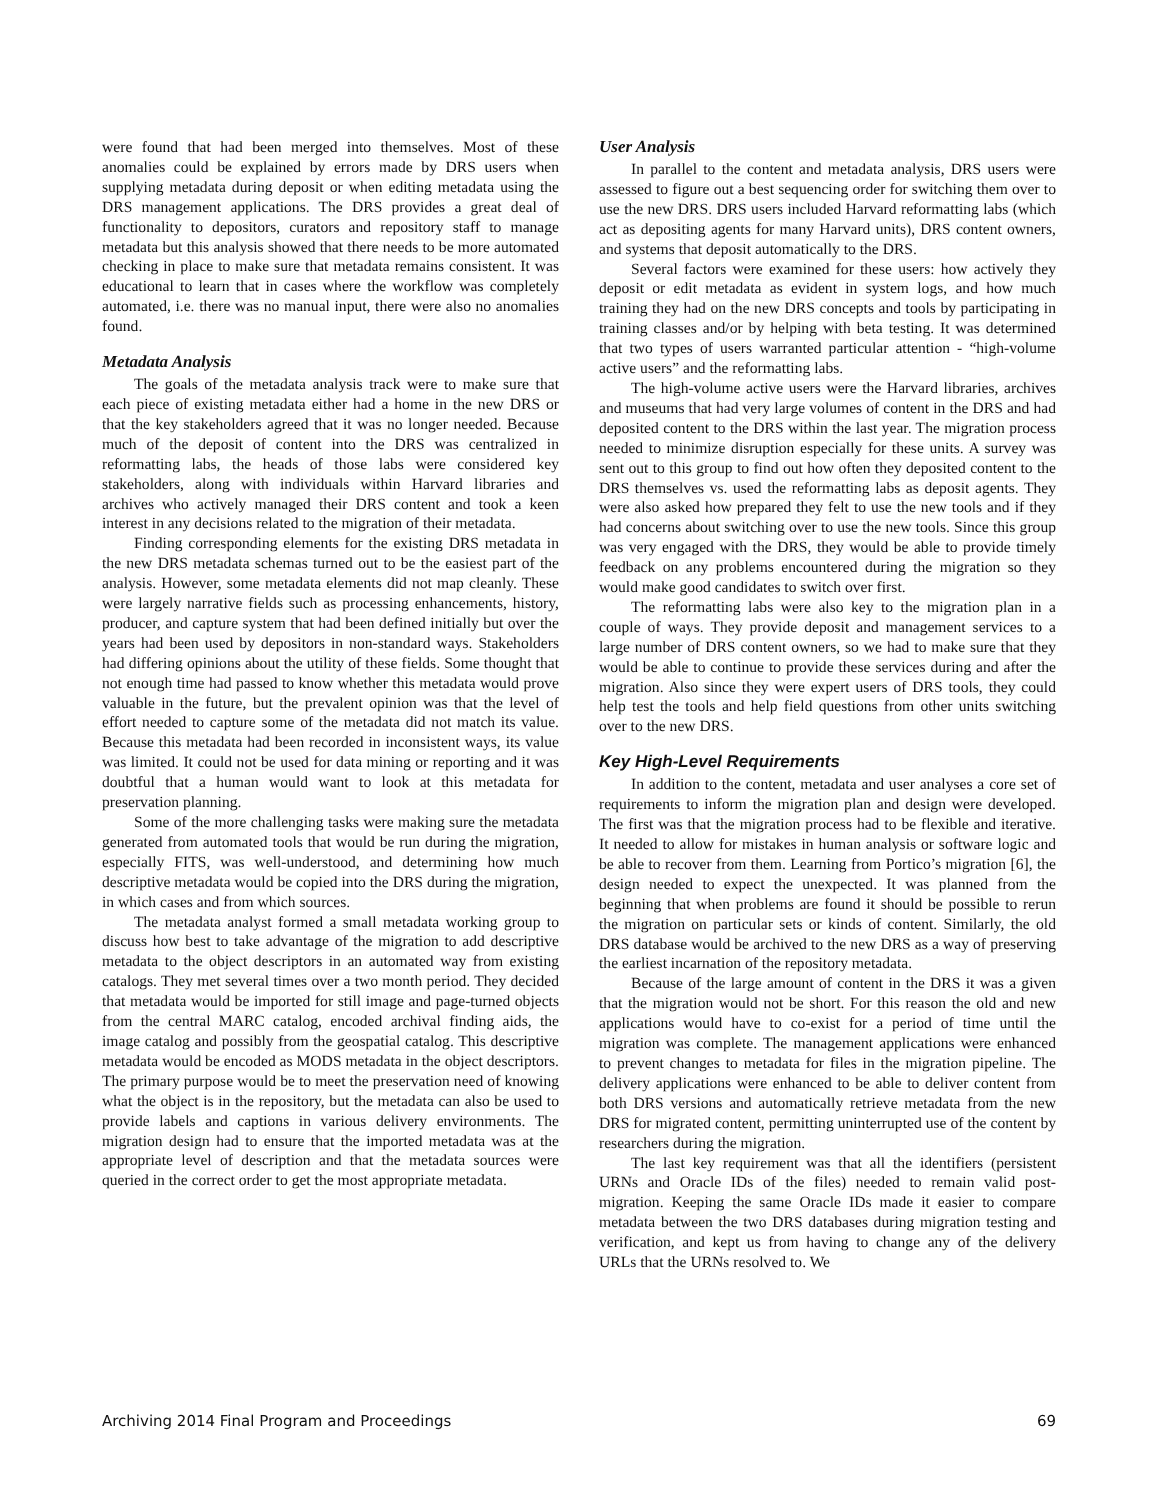were found that had been merged into themselves. Most of these anomalies could be explained by errors made by DRS users when supplying metadata during deposit or when editing metadata using the DRS management applications. The DRS provides a great deal of functionality to depositors, curators and repository staff to manage metadata but this analysis showed that there needs to be more automated checking in place to make sure that metadata remains consistent. It was educational to learn that in cases where the workflow was completely automated, i.e. there was no manual input, there were also no anomalies found.
Metadata Analysis
The goals of the metadata analysis track were to make sure that each piece of existing metadata either had a home in the new DRS or that the key stakeholders agreed that it was no longer needed. Because much of the deposit of content into the DRS was centralized in reformatting labs, the heads of those labs were considered key stakeholders, along with individuals within Harvard libraries and archives who actively managed their DRS content and took a keen interest in any decisions related to the migration of their metadata.
Finding corresponding elements for the existing DRS metadata in the new DRS metadata schemas turned out to be the easiest part of the analysis. However, some metadata elements did not map cleanly. These were largely narrative fields such as processing enhancements, history, producer, and capture system that had been defined initially but over the years had been used by depositors in non-standard ways. Stakeholders had differing opinions about the utility of these fields. Some thought that not enough time had passed to know whether this metadata would prove valuable in the future, but the prevalent opinion was that the level of effort needed to capture some of the metadata did not match its value. Because this metadata had been recorded in inconsistent ways, its value was limited. It could not be used for data mining or reporting and it was doubtful that a human would want to look at this metadata for preservation planning.
Some of the more challenging tasks were making sure the metadata generated from automated tools that would be run during the migration, especially FITS, was well-understood, and determining how much descriptive metadata would be copied into the DRS during the migration, in which cases and from which sources.
The metadata analyst formed a small metadata working group to discuss how best to take advantage of the migration to add descriptive metadata to the object descriptors in an automated way from existing catalogs. They met several times over a two month period. They decided that metadata would be imported for still image and page-turned objects from the central MARC catalog, encoded archival finding aids, the image catalog and possibly from the geospatial catalog. This descriptive metadata would be encoded as MODS metadata in the object descriptors. The primary purpose would be to meet the preservation need of knowing what the object is in the repository, but the metadata can also be used to provide labels and captions in various delivery environments. The migration design had to ensure that the imported metadata was at the appropriate level of description and that the metadata sources were queried in the correct order to get the most appropriate metadata.
User Analysis
In parallel to the content and metadata analysis, DRS users were assessed to figure out a best sequencing order for switching them over to use the new DRS. DRS users included Harvard reformatting labs (which act as depositing agents for many Harvard units), DRS content owners, and systems that deposit automatically to the DRS.
Several factors were examined for these users: how actively they deposit or edit metadata as evident in system logs, and how much training they had on the new DRS concepts and tools by participating in training classes and/or by helping with beta testing. It was determined that two types of users warranted particular attention - “high-volume active users” and the reformatting labs.
The high-volume active users were the Harvard libraries, archives and museums that had very large volumes of content in the DRS and had deposited content to the DRS within the last year. The migration process needed to minimize disruption especially for these units. A survey was sent out to this group to find out how often they deposited content to the DRS themselves vs. used the reformatting labs as deposit agents. They were also asked how prepared they felt to use the new tools and if they had concerns about switching over to use the new tools. Since this group was very engaged with the DRS, they would be able to provide timely feedback on any problems encountered during the migration so they would make good candidates to switch over first.
The reformatting labs were also key to the migration plan in a couple of ways. They provide deposit and management services to a large number of DRS content owners, so we had to make sure that they would be able to continue to provide these services during and after the migration. Also since they were expert users of DRS tools, they could help test the tools and help field questions from other units switching over to the new DRS.
Key High-Level Requirements
In addition to the content, metadata and user analyses a core set of requirements to inform the migration plan and design were developed. The first was that the migration process had to be flexible and iterative. It needed to allow for mistakes in human analysis or software logic and be able to recover from them. Learning from Portico’s migration [6], the design needed to expect the unexpected. It was planned from the beginning that when problems are found it should be possible to rerun the migration on particular sets or kinds of content. Similarly, the old DRS database would be archived to the new DRS as a way of preserving the earliest incarnation of the repository metadata.
Because of the large amount of content in the DRS it was a given that the migration would not be short. For this reason the old and new applications would have to co-exist for a period of time until the migration was complete. The management applications were enhanced to prevent changes to metadata for files in the migration pipeline. The delivery applications were enhanced to be able to deliver content from both DRS versions and automatically retrieve metadata from the new DRS for migrated content, permitting uninterrupted use of the content by researchers during the migration.
The last key requirement was that all the identifiers (persistent URNs and Oracle IDs of the files) needed to remain valid post-migration. Keeping the same Oracle IDs made it easier to compare metadata between the two DRS databases during migration testing and verification, and kept us from having to change any of the delivery URLs that the URNs resolved to. We
Archiving 2014 Final Program and Proceedings 69